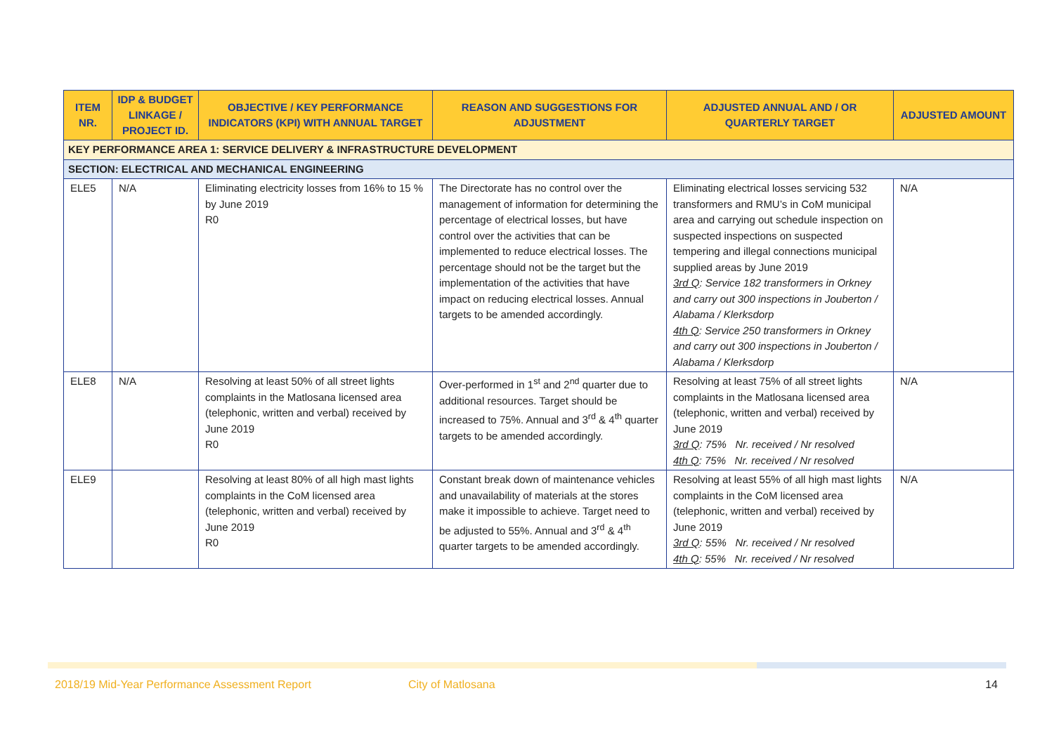| ITEM NR. | IDP & BUDGET LINKAGE / PROJECT ID. | OBJECTIVE / KEY PERFORMANCE INDICATORS (KPI) WITH ANNUAL TARGET | REASON AND SUGGESTIONS FOR ADJUSTMENT | ADJUSTED ANNUAL AND / OR QUARTERLY TARGET | ADJUSTED AMOUNT |
| --- | --- | --- | --- | --- | --- |
| KEY PERFORMANCE AREA 1: SERVICE DELIVERY & INFRASTRUCTURE DEVELOPMENT | | | | | |
| SECTION: ELECTRICAL AND MECHANICAL ENGINEERING | | | | | |
| ELE5 | N/A | Eliminating electricity losses from 16% to 15 % by June 2019 R0 | The Directorate has no control over the management of information for determining the percentage of electrical losses, but have control over the activities that can be implemented to reduce electrical losses. The percentage should not be the target but the implementation of the activities that have impact on reducing electrical losses. Annual targets to be amended accordingly. | Eliminating electrical losses servicing 532 transformers and RMU’s in CoM municipal area and carrying out schedule inspection on suspected inspections on suspected tempering and illegal connections municipal supplied areas by June 2019 3rd Q : Service 182 transformers in Orkney and carry out 300 inspections in Jouberton / Alabama / Klerksdorp 4th Q : Service 250 transformers in Orkney and carry out 300 inspections in Jouberton / Alabama / Klerksdorp | N/A |
| ELE8 | N/A | Resolving at least 50% of all street lights complaints in the Matlosana licensed area (telephonic, written and verbal) received by June 2019 R0 | Over-performed in 1<sup>st</sup> and 2<sup>nd</sup> quarter due to additional resources. Target should be increased to 75%. Annual and 3<sup>rd</sup> & 4<sup>th</sup> quarter targets to be amended accordingly. | Resolving at least 75% of all street lights complaints in the Matlosana licensed area (telephonic, written and verbal) received by June 2019 3rd Q : 75% Nr. received / Nr resolved 4th Q : 75% Nr. received / Nr resolved | N/A |
| ELE9 | | Resolving at least 80% of all high mast lights complaints in the CoM licensed area (telephonic, written and verbal) received by June 2019 R0 | Constant break down of maintenance vehicles and unavailability of materials at the stores make it impossible to achieve. Target need to be adjusted to 55%. Annual and 3<sup>rd</sup> & 4<sup>th</sup> quarter targets to be amended accordingly. | Resolving at least 55% of all high mast lights complaints in the CoM licensed area (telephonic, written and verbal) received by June 2019 3rd Q : 55% Nr. received / Nr resolved 4th Q : 55% Nr. received / Nr resolved | N/A |
2018/19 Mid-Year Performance Assessment Report City of Matlosana 14